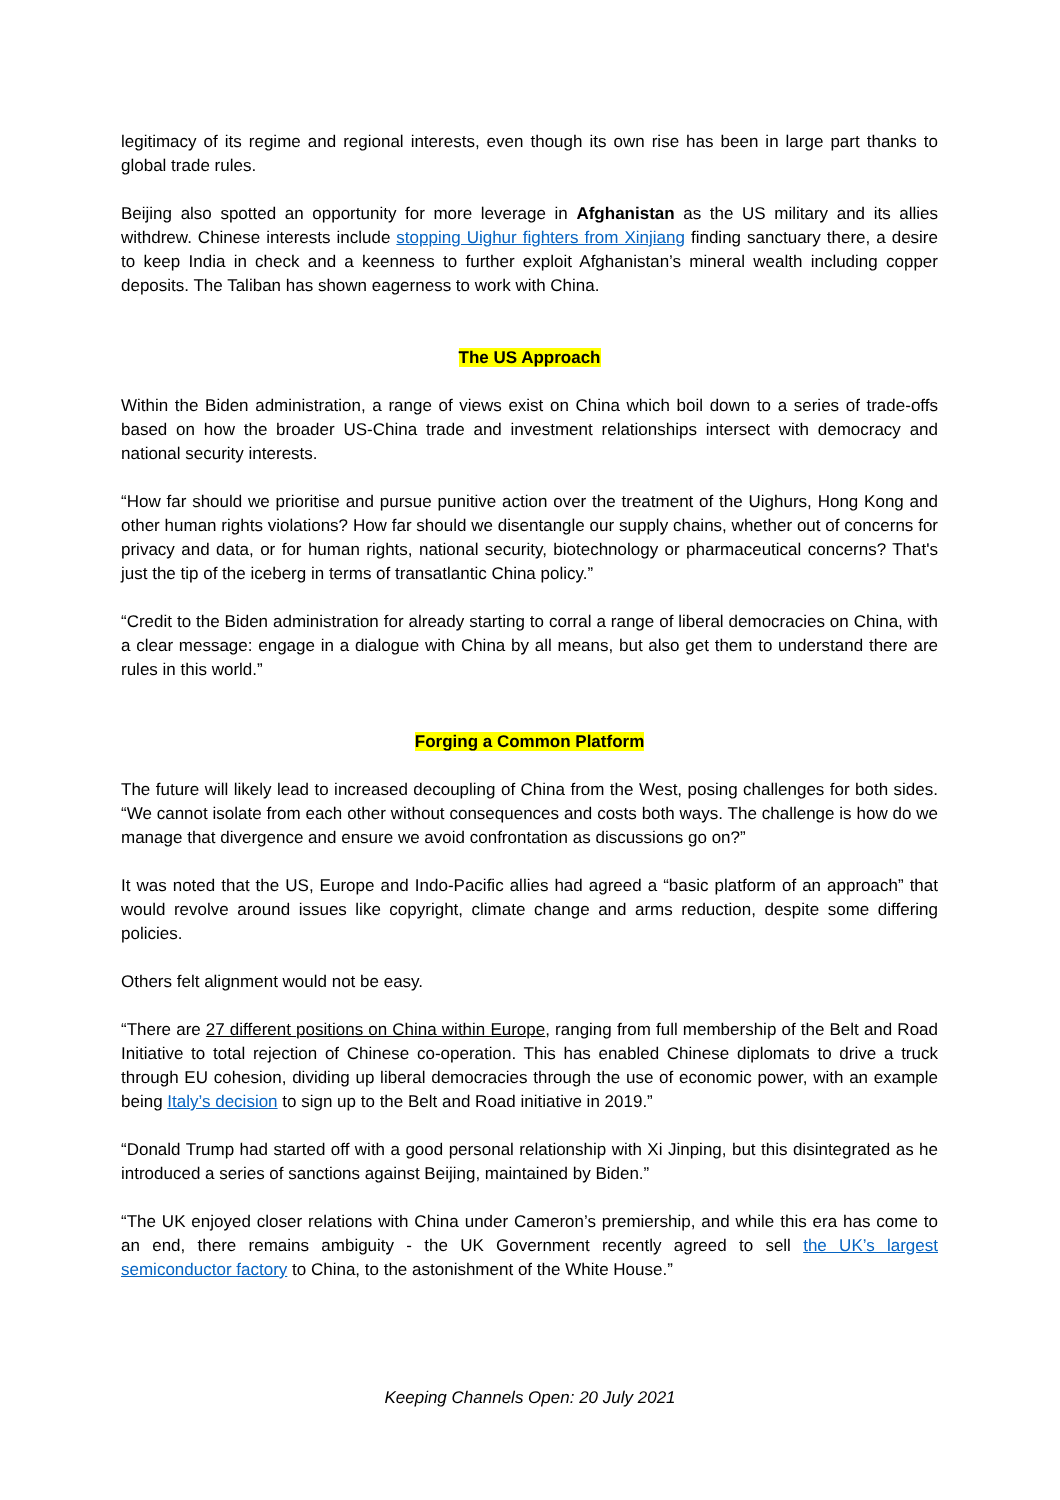legitimacy of its regime and regional interests, even though its own rise has been in large part thanks to global trade rules.
Beijing also spotted an opportunity for more leverage in Afghanistan as the US military and its allies withdrew. Chinese interests include stopping Uighur fighters from Xinjiang finding sanctuary there, a desire to keep India in check and a keenness to further exploit Afghanistan’s mineral wealth including copper deposits. The Taliban has shown eagerness to work with China.
The US Approach
Within the Biden administration, a range of views exist on China which boil down to a series of trade-offs based on how the broader US-China trade and investment relationships intersect with democracy and national security interests.
“How far should we prioritise and pursue punitive action over the treatment of the Uighurs, Hong Kong and other human rights violations? How far should we disentangle our supply chains, whether out of concerns for privacy and data, or for human rights, national security, biotechnology or pharmaceutical concerns? That's just the tip of the iceberg in terms of transatlantic China policy.”
“Credit to the Biden administration for already starting to corral a range of liberal democracies on China, with a clear message: engage in a dialogue with China by all means, but also get them to understand there are rules in this world.”
Forging a Common Platform
The future will likely lead to increased decoupling of China from the West, posing challenges for both sides. “We cannot isolate from each other without consequences and costs both ways. The challenge is how do we manage that divergence and ensure we avoid confrontation as discussions go on?”
It was noted that the US, Europe and Indo-Pacific allies had agreed a “basic platform of an approach” that would revolve around issues like copyright, climate change and arms reduction, despite some differing policies.
Others felt alignment would not be easy.
“There are 27 different positions on China within Europe, ranging from full membership of the Belt and Road Initiative to total rejection of Chinese co-operation. This has enabled Chinese diplomats to drive a truck through EU cohesion, dividing up liberal democracies through the use of economic power, with an example being Italy’s decision to sign up to the Belt and Road initiative in 2019.”
“Donald Trump had started off with a good personal relationship with Xi Jinping, but this disintegrated as he introduced a series of sanctions against Beijing, maintained by Biden.”
“The UK enjoyed closer relations with China under Cameron’s premiership, and while this era has come to an end, there remains ambiguity - the UK Government recently agreed to sell the UK’s largest semiconductor factory to China, to the astonishment of the White House.”
Keeping Channels Open: 20 July 2021